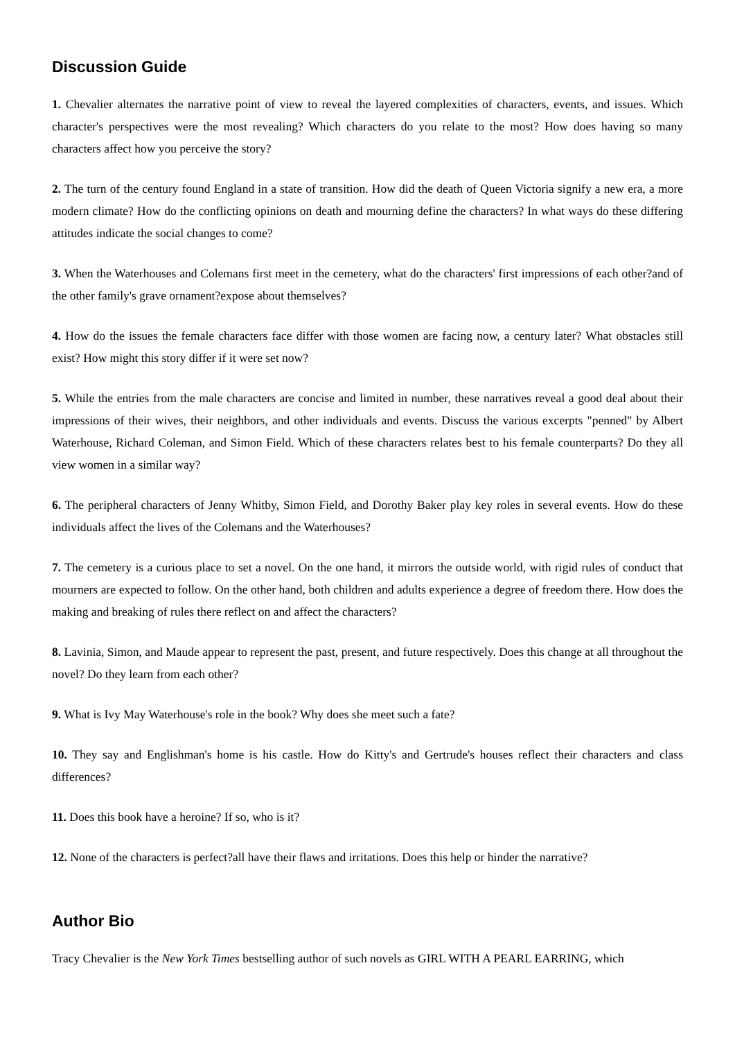Discussion Guide
1. Chevalier alternates the narrative point of view to reveal the layered complexities of characters, events, and issues. Which character's perspectives were the most revealing? Which characters do you relate to the most? How does having so many characters affect how you perceive the story?
2. The turn of the century found England in a state of transition. How did the death of Queen Victoria signify a new era, a more modern climate? How do the conflicting opinions on death and mourning define the characters? In what ways do these differing attitudes indicate the social changes to come?
3. When the Waterhouses and Colemans first meet in the cemetery, what do the characters' first impressions of each other?and of the other family's grave ornament?expose about themselves?
4. How do the issues the female characters face differ with those women are facing now, a century later? What obstacles still exist? How might this story differ if it were set now?
5. While the entries from the male characters are concise and limited in number, these narratives reveal a good deal about their impressions of their wives, their neighbors, and other individuals and events. Discuss the various excerpts "penned" by Albert Waterhouse, Richard Coleman, and Simon Field. Which of these characters relates best to his female counterparts? Do they all view women in a similar way?
6. The peripheral characters of Jenny Whitby, Simon Field, and Dorothy Baker play key roles in several events. How do these individuals affect the lives of the Colemans and the Waterhouses?
7. The cemetery is a curious place to set a novel. On the one hand, it mirrors the outside world, with rigid rules of conduct that mourners are expected to follow. On the other hand, both children and adults experience a degree of freedom there. How does the making and breaking of rules there reflect on and affect the characters?
8. Lavinia, Simon, and Maude appear to represent the past, present, and future respectively. Does this change at all throughout the novel? Do they learn from each other?
9. What is Ivy May Waterhouse's role in the book? Why does she meet such a fate?
10. They say and Englishman's home is his castle. How do Kitty's and Gertrude's houses reflect their characters and class differences?
11. Does this book have a heroine? If so, who is it?
12. None of the characters is perfect?all have their flaws and irritations. Does this help or hinder the narrative?
Author Bio
Tracy Chevalier is the New York Times bestselling author of such novels as GIRL WITH A PEARL EARRING, which